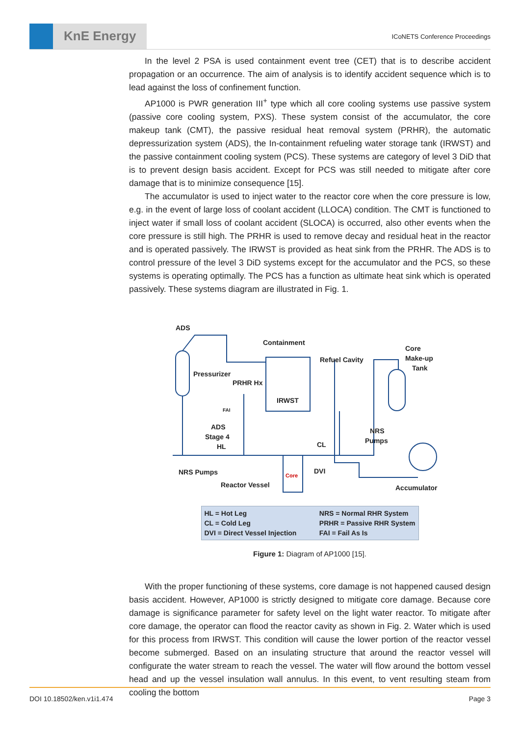KnE Energy
ICoNETS Conference Proceedings
In the level 2 PSA is used containment event tree (CET) that is to describe accident propagation or an occurrence. The aim of analysis is to identify accident sequence which is to lead against the loss of confinement function.
AP1000 is PWR generation III<sup>+</sup> type which all core cooling systems use passive system (passive core cooling system, PXS). These system consist of the accumulator, the core makeup tank (CMT), the passive residual heat removal system (PRHR), the automatic depressurization system (ADS), the In-containment refueling water storage tank (IRWST) and the passive containment cooling system (PCS). These systems are category of level 3 DiD that is to prevent design basis accident. Except for PCS was still needed to mitigate after core damage that is to minimize consequence [15].
The accumulator is used to inject water to the reactor core when the core pressure is low, e.g. in the event of large loss of coolant accident (LLOCA) condition. The CMT is functioned to inject water if small loss of coolant accident (SLOCA) is occurred, also other events when the core pressure is still high. The PRHR is used to remove decay and residual heat in the reactor and is operated passively. The IRWST is provided as heat sink from the PRHR. The ADS is to control pressure of the level 3 DiD systems except for the accumulator and the PCS, so these systems is operating optimally. The PCS has a function as ultimate heat sink which is operated passively. These systems diagram are illustrated in Fig. 1.
ADS
Containment
Refuel Cavity
Core
Make-up
Tank
Pressurizer
PRHR Hx
IRWST
FAI
ADS
Stage 4
HL
NRS
Pumps
CL
NRS Pumps
Core
DVI
Reactor Vessel
Accumulator
HL = Hot Leg
CL = Cold Leg
DVI = Direct Vessel Injection
NRS = Normal RHR System
PRHR = Passive RHR System
FAI = Fail As Is
Figure 1: Diagram of AP1000 [15].
With the proper functioning of these systems, core damage is not happened caused design basis accident. However, AP1000 is strictly designed to mitigate core damage. Because core damage is significance parameter for safety level on the light water reactor. To mitigate after core damage, the operator can flood the reactor cavity as shown in Fig. 2. Water which is used for this process from IRWST. This condition will cause the lower portion of the reactor vessel become submerged. Based on an insulating structure that around the reactor vessel will configurate the water stream to reach the vessel. The water will flow around the bottom vessel head and up the vessel insulation wall annulus. In this event, to vent resulting steam from cooling the bottom
DOI 10.18502/ken.v1i1.474 Page 3